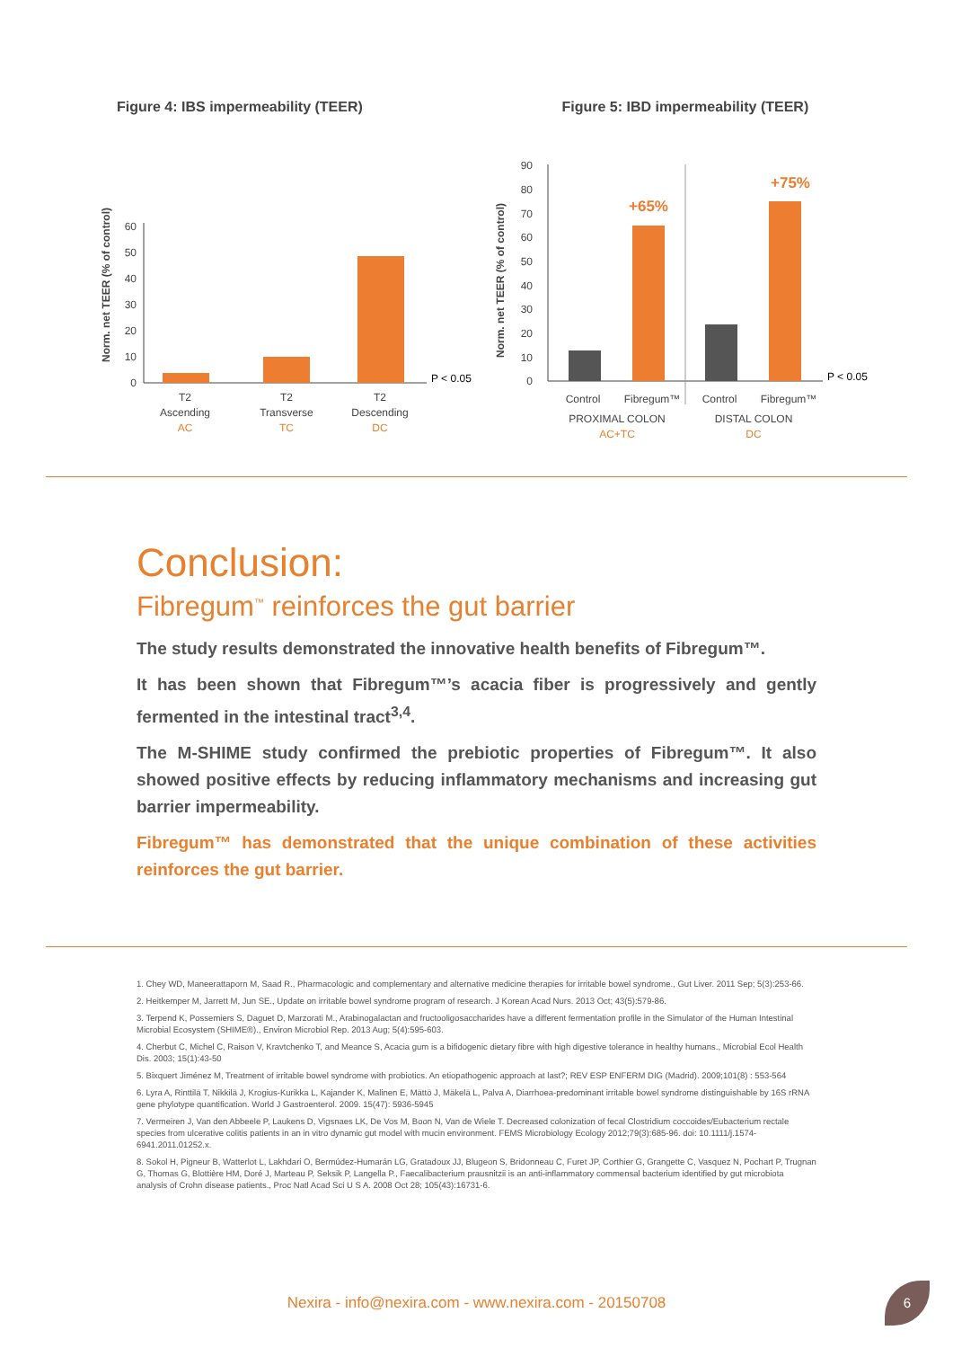Figure 4: IBS impermeability (TEER)
Norm. net TEER (% of control)
0
10
20
30
40
50
60
P < 0.05
T2
Ascending
AC
T2
Transverse
TC
T2
Descending
DC
Figure 5: IBD impermeability (TEER)
Norm. net TEER (% of control)
0
10
20
30
40
50
60
70
80
90
+65%
+75%
P < 0.05
Control
Fibregum™
Control
Fibregum™
PROXIMAL COLON
AC+TC
DISTAL COLON
DC
Conclusion:
Fibregum<sup>™</sup> reinforces the gut barrier
The study results demonstrated the innovative health benefits of Fibregum™.
It has been shown that Fibregum™’s acacia fiber is progressively and gently fermented in the intestinal tract<sup>3,4</sup>.
The M-SHIME study confirmed the prebiotic properties of Fibregum™. It also showed positive effects by reducing inflammatory mechanisms and increasing gut barrier impermeability.
Fibregum™ has demonstrated that the unique combination of these activities reinforces the gut barrier.
1. Chey WD, Maneerattaporn M, Saad R., Pharmacologic and complementary and alternative medicine therapies for irritable bowel syndrome., Gut Liver. 2011 Sep; 5(3):253-66.
2. Heitkemper M, Jarrett M, Jun SE., Update on irritable bowel syndrome program of research. J Korean Acad Nurs. 2013 Oct; 43(5):579-86.
3. Terpend K, Possemiers S, Daguet D, Marzorati M., Arabinogalactan and fructooligosaccharides have a different fermentation profile in the Simulator of the Human Intestinal Microbial Ecosystem (SHIME®)., Environ Microbiol Rep. 2013 Aug; 5(4):595-603.
4. Cherbut C, Michel C, Raison V, Kravtchenko T, and Meance S, Acacia gum is a bifidogenic dietary fibre with high digestive tolerance in healthy humans., Microbial Ecol Health Dis. 2003; 15(1):43-50
5. Bixquert Jiménez M, Treatment of irritable bowel syndrome with probiotics. An etiopathogenic approach at last?; REV ESP ENFERM DIG (Madrid). 2009;101(8) : 553-564
6. Lyra A, Rinttilä T, Nikkilä J, Krogius-Kurikka L, Kajander K, Malinen E, Mättö J, Mäkelä L, Palva A, Diarrhoea-predominant irritable bowel syndrome distinguishable by 16S rRNA gene phylotype quantification. World J Gastroenterol. 2009. 15(47): 5936-5945
7. Vermeiren J, Van den Abbeele P, Laukens D, Vigsnaes LK, De Vos M, Boon N, Van de Wiele T. Decreased colonization of fecal Clostridium coccoides/Eubacterium rectale species from ulcerative colitis patients in an in vitro dynamic gut model with mucin environment. FEMS Microbiology Ecology 2012;79(3):685-96. doi: 10.1111/j.1574-6941.2011.01252.x.
8. Sokol H, Pigneur B, Watterlot L, Lakhdari O, Bermúdez-Humarán LG, Gratadoux JJ, Blugeon S, Bridonneau C, Furet JP, Corthier G, Grangette C, Vasquez N, Pochart P, Trugnan G, Thomas G, Blottière HM, Doré J, Marteau P, Seksik P, Langella P., Faecalibacterium prausnitzii is an anti-inflammatory commensal bacterium identified by gut microbiota analysis of Crohn disease patients., Proc Natl Acad Sci U S A. 2008 Oct 28; 105(43):16731-6.
Nexira - info@nexira.com - www.nexira.com - 20150708
6